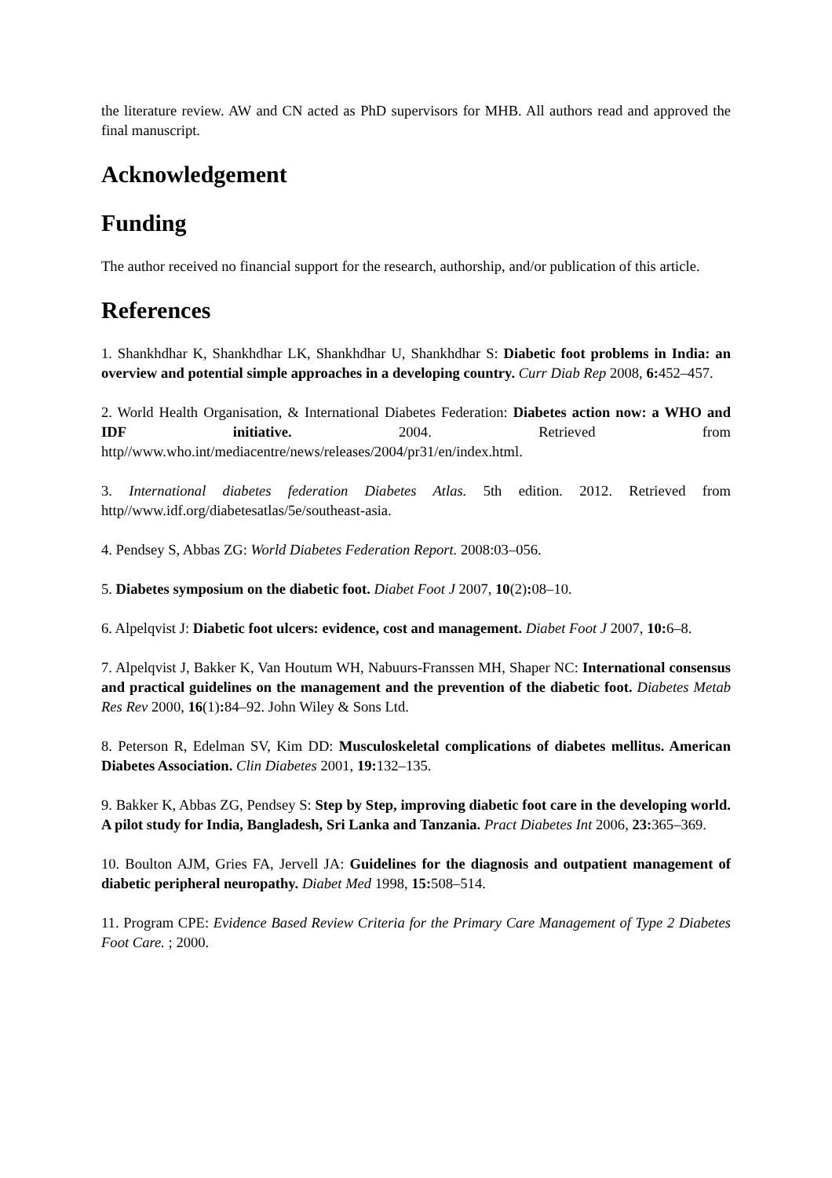the literature review. AW and CN acted as PhD supervisors for MHB. All authors read and approved the final manuscript.
Acknowledgement
Funding
The author received no financial support for the research, authorship, and/or publication of this article.
References
1. Shankhdhar K, Shankhdhar LK, Shankhdhar U, Shankhdhar S: Diabetic foot problems in India: an overview and potential simple approaches in a developing country. Curr Diab Rep 2008, 6: 452–457.
2. World Health Organisation, & International Diabetes Federation: Diabetes action now: a WHO and IDF initiative. 2004. Retrieved from http//www.who.int/mediacentre/news/releases/2004/pr31/en/index.html.
3. International diabetes federation Diabetes Atlas. 5th edition. 2012. Retrieved from http//www.idf.org/diabetesatlas/5e/southeast-asia.
4. Pendsey S, Abbas ZG: World Diabetes Federation Report. 2008:03–056.
5. Diabetes symposium on the diabetic foot. Diabet Foot J 2007, 10(2): 08–10.
6. Alpelqvist J: Diabetic foot ulcers: evidence, cost and management. Diabet Foot J 2007, 10: 6–8.
7. Alpelqvist J, Bakker K, Van Houtum WH, Nabuurs-Franssen MH, Shaper NC: International consensus and practical guidelines on the management and the prevention of the diabetic foot. Diabetes Metab Res Rev 2000, 16(1): 84–92. John Wiley & Sons Ltd.
8. Peterson R, Edelman SV, Kim DD: Musculoskeletal complications of diabetes mellitus. American Diabetes Association. Clin Diabetes 2001, 19: 132–135.
9. Bakker K, Abbas ZG, Pendsey S: Step by Step, improving diabetic foot care in the developing world. A pilot study for India, Bangladesh, Sri Lanka and Tanzania. Pract Diabetes Int 2006, 23: 365–369.
10. Boulton AJM, Gries FA, Jervell JA: Guidelines for the diagnosis and outpatient management of diabetic peripheral neuropathy. Diabet Med 1998, 15: 508–514.
11. Program CPE: Evidence Based Review Criteria for the Primary Care Management of Type 2 Diabetes Foot Care. ; 2000.